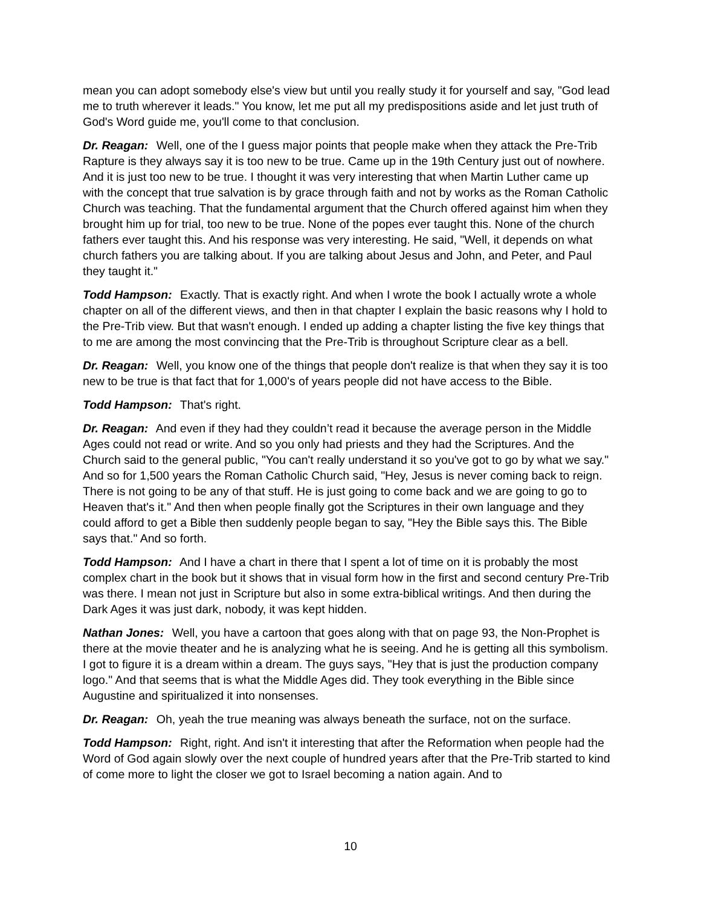mean you can adopt somebody else's view but until you really study it for yourself and say, "God lead me to truth wherever it leads." You know, let me put all my predispositions aside and let just truth of God's Word guide me, you'll come to that conclusion.
Dr. Reagan: Well, one of the I guess major points that people make when they attack the Pre-Trib Rapture is they always say it is too new to be true. Came up in the 19th Century just out of nowhere. And it is just too new to be true. I thought it was very interesting that when Martin Luther came up with the concept that true salvation is by grace through faith and not by works as the Roman Catholic Church was teaching. That the fundamental argument that the Church offered against him when they brought him up for trial, too new to be true. None of the popes ever taught this. None of the church fathers ever taught this. And his response was very interesting. He said, "Well, it depends on what church fathers you are talking about. If you are talking about Jesus and John, and Peter, and Paul they taught it."
Todd Hampson: Exactly. That is exactly right. And when I wrote the book I actually wrote a whole chapter on all of the different views, and then in that chapter I explain the basic reasons why I hold to the Pre-Trib view. But that wasn't enough. I ended up adding a chapter listing the five key things that to me are among the most convincing that the Pre-Trib is throughout Scripture clear as a bell.
Dr. Reagan: Well, you know one of the things that people don't realize is that when they say it is too new to be true is that fact that for 1,000's of years people did not have access to the Bible.
Todd Hampson: That's right.
Dr. Reagan: And even if they had they couldn’t read it because the average person in the Middle Ages could not read or write. And so you only had priests and they had the Scriptures. And the Church said to the general public, "You can't really understand it so you've got to go by what we say." And so for 1,500 years the Roman Catholic Church said, "Hey, Jesus is never coming back to reign. There is not going to be any of that stuff. He is just going to come back and we are going to go to Heaven that's it." And then when people finally got the Scriptures in their own language and they could afford to get a Bible then suddenly people began to say, "Hey the Bible says this. The Bible says that." And so forth.
Todd Hampson: And I have a chart in there that I spent a lot of time on it is probably the most complex chart in the book but it shows that in visual form how in the first and second century Pre-Trib was there. I mean not just in Scripture but also in some extra-biblical writings. And then during the Dark Ages it was just dark, nobody, it was kept hidden.
Nathan Jones: Well, you have a cartoon that goes along with that on page 93, the Non-Prophet is there at the movie theater and he is analyzing what he is seeing. And he is getting all this symbolism. I got to figure it is a dream within a dream. The guys says, "Hey that is just the production company logo." And that seems that is what the Middle Ages did. They took everything in the Bible since Augustine and spiritualized it into nonsenses.
Dr. Reagan: Oh, yeah the true meaning was always beneath the surface, not on the surface.
Todd Hampson: Right, right. And isn't it interesting that after the Reformation when people had the Word of God again slowly over the next couple of hundred years after that the Pre-Trib started to kind of come more to light the closer we got to Israel becoming a nation again. And to
10